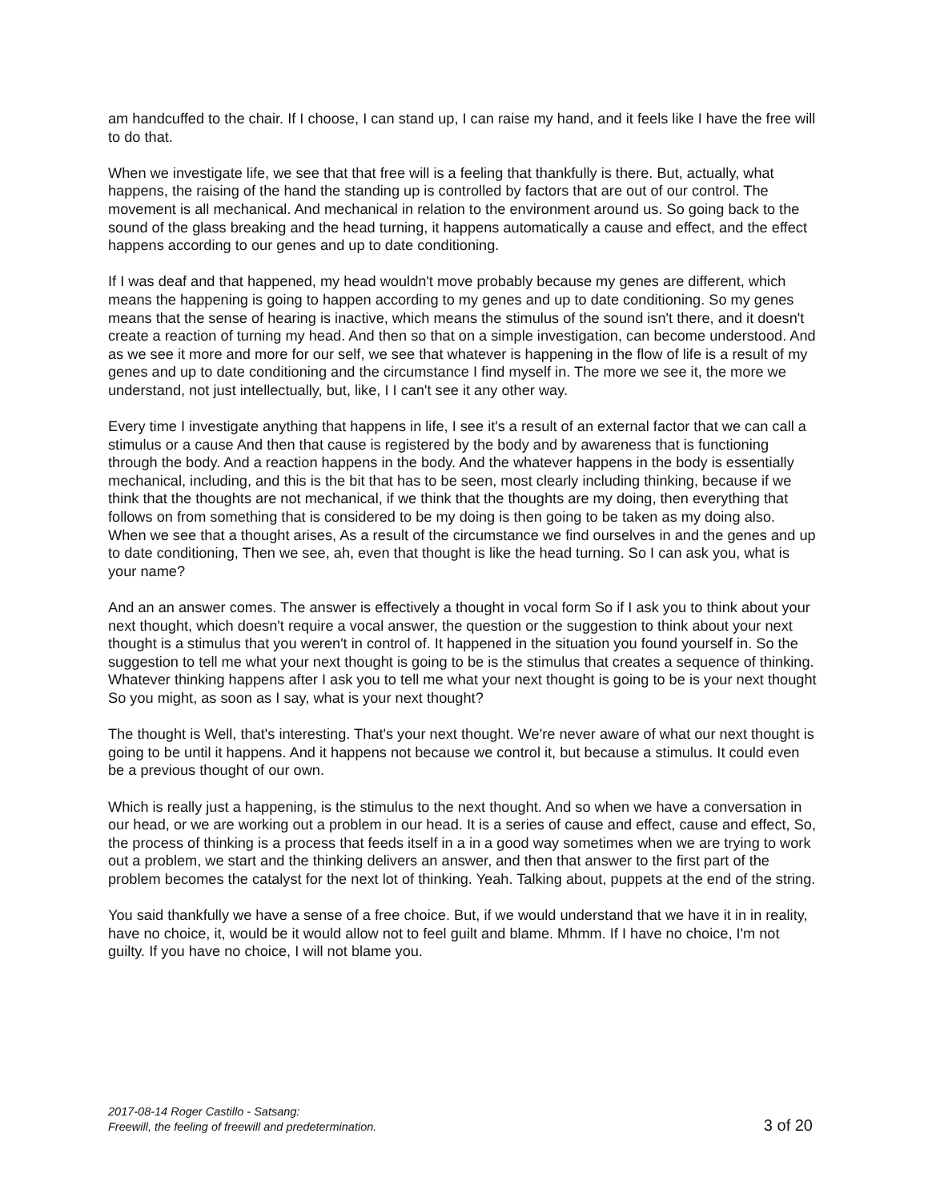am handcuffed to the chair. If I choose, I can stand up, I can raise my hand, and it feels like I have the free will to do that.
When we investigate life, we see that that free will is a feeling that thankfully is there. But, actually, what happens, the raising of the hand the standing up is controlled by factors that are out of our control. The movement is all mechanical. And mechanical in relation to the environment around us. So going back to the sound of the glass breaking and the head turning, it happens automatically a cause and effect, and the effect happens according to our genes and up to date conditioning.
If I was deaf and that happened, my head wouldn't move probably because my genes are different, which means the happening is going to happen according to my genes and up to date conditioning. So my genes means that the sense of hearing is inactive, which means the stimulus of the sound isn't there, and it doesn't create a reaction of turning my head. And then so that on a simple investigation, can become understood. And as we see it more and more for our self, we see that whatever is happening in the flow of life is a result of my genes and up to date conditioning and the circumstance I find myself in. The more we see it, the more we understand, not just intellectually, but, like, I I can't see it any other way.
Every time I investigate anything that happens in life, I see it's a result of an external factor that we can call a stimulus or a cause And then that cause is registered by the body and by awareness that is functioning through the body. And a reaction happens in the body. And the whatever happens in the body is essentially mechanical, including, and this is the bit that has to be seen, most clearly including thinking, because if we think that the thoughts are not mechanical, if we think that the thoughts are my doing, then everything that follows on from something that is considered to be my doing is then going to be taken as my doing also. When we see that a thought arises, As a result of the circumstance we find ourselves in and the genes and up to date conditioning, Then we see, ah, even that thought is like the head turning. So I can ask you, what is your name?
And an an answer comes. The answer is effectively a thought in vocal form So if I ask you to think about your next thought, which doesn't require a vocal answer, the question or the suggestion to think about your next thought is a stimulus that you weren't in control of. It happened in the situation you found yourself in. So the suggestion to tell me what your next thought is going to be is the stimulus that creates a sequence of thinking. Whatever thinking happens after I ask you to tell me what your next thought is going to be is your next thought So you might, as soon as I say, what is your next thought?
The thought is Well, that's interesting. That's your next thought. We're never aware of what our next thought is going to be until it happens. And it happens not because we control it, but because a stimulus. It could even be a previous thought of our own.
Which is really just a happening, is the stimulus to the next thought. And so when we have a conversation in our head, or we are working out a problem in our head. It is a series of cause and effect, cause and effect, So, the process of thinking is a process that feeds itself in a in a good way sometimes when we are trying to work out a problem, we start and the thinking delivers an answer, and then that answer to the first part of the problem becomes the catalyst for the next lot of thinking. Yeah. Talking about, puppets at the end of the string.
You said thankfully we have a sense of a free choice. But, if we would understand that we have it in in reality, have no choice, it, would be it would allow not to feel guilt and blame. Mhmm. If I have no choice, I'm not guilty. If you have no choice, I will not blame you.
2017-08-14 Roger Castillo - Satsang:
Freewill, the feeling of freewill and predetermination.
3 of 20